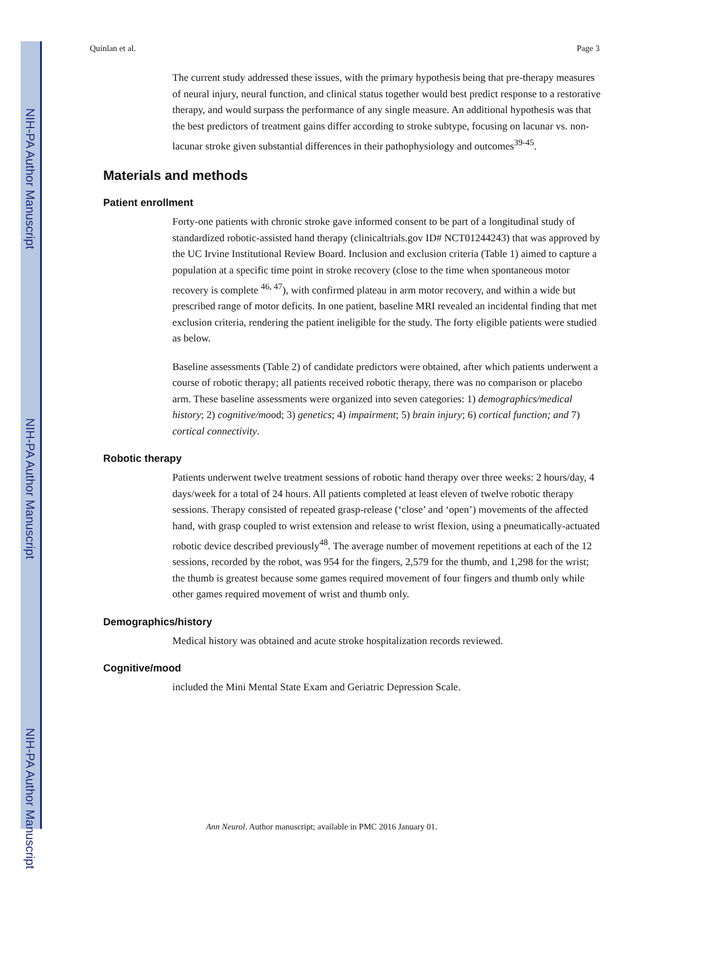NIH-PA Author Manuscript
NIH-PA Author Manuscript
NIH-PA Author Manuscript
Quinlan et al. Page 3
The current study addressed these issues, with the primary hypothesis being that pre-therapy measures of neural injury, neural function, and clinical status together would best predict response to a restorative therapy, and would surpass the performance of any single measure. An additional hypothesis was that the best predictors of treatment gains differ according to stroke subtype, focusing on lacunar vs. non-lacunar stroke given substantial differences in their pathophysiology and outcomes<sup>39-45</sup>.
Materials and methods
Patient enrollment
Forty-one patients with chronic stroke gave informed consent to be part of a longitudinal study of standardized robotic-assisted hand therapy (clinicaltrials.gov ID# NCT01244243) that was approved by the UC Irvine Institutional Review Board. Inclusion and exclusion criteria (Table 1) aimed to capture a population at a specific time point in stroke recovery (close to the time when spontaneous motor recovery is complete <sup>46, 47</sup>), with confirmed plateau in arm motor recovery, and within a wide but prescribed range of motor deficits. In one patient, baseline MRI revealed an incidental finding that met exclusion criteria, rendering the patient ineligible for the study. The forty eligible patients were studied as below.
Baseline assessments (Table 2) of candidate predictors were obtained, after which patients underwent a course of robotic therapy; all patients received robotic therapy, there was no comparison or placebo arm. These baseline assessments were organized into seven categories: 1) demographics/medical history; 2) cognitive/mood; 3) genetics; 4) impairment; 5) brain injury; 6) cortical function; and 7) cortical connectivity.
Robotic therapy
Patients underwent twelve treatment sessions of robotic hand therapy over three weeks: 2 hours/day, 4 days/week for a total of 24 hours. All patients completed at least eleven of twelve robotic therapy sessions. Therapy consisted of repeated grasp-release (‘close’ and ‘open’) movements of the affected hand, with grasp coupled to wrist extension and release to wrist flexion, using a pneumatically-actuated robotic device described previously<sup>48</sup>. The average number of movement repetitions at each of the 12 sessions, recorded by the robot, was 954 for the fingers, 2,579 for the thumb, and 1,298 for the wrist; the thumb is greatest because some games required movement of four fingers and thumb only while other games required movement of wrist and thumb only.
Demographics/history
Medical history was obtained and acute stroke hospitalization records reviewed.
Cognitive/mood
included the Mini Mental State Exam and Geriatric Depression Scale.
Ann Neurol. Author manuscript; available in PMC 2016 January 01.